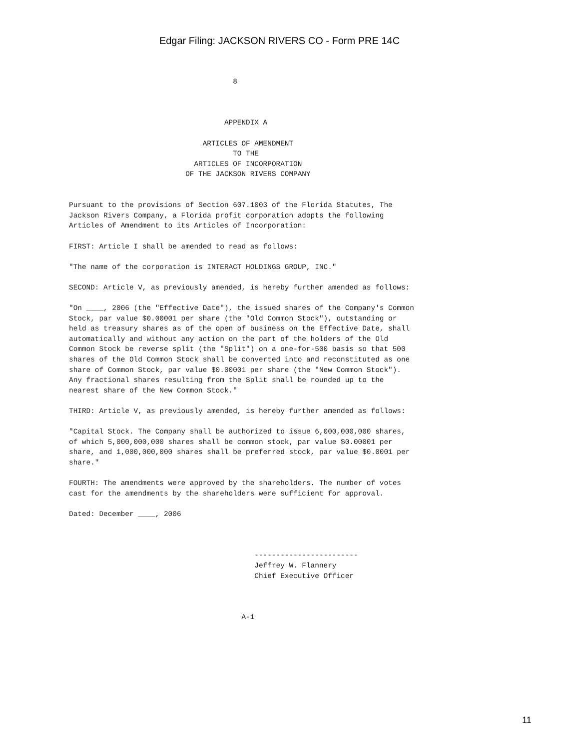Edgar Filing: JACKSON RIVERS CO - Form PRE 14C
                                      8



                                    APPENDIX A

                               ARTICLES OF AMENDMENT
                                      TO THE
                             ARTICLES OF INCORPORATION
                           OF THE JACKSON RIVERS COMPANY


Pursuant to the provisions of Section 607.1003 of the Florida Statutes, The
Jackson Rivers Company, a Florida profit corporation adopts the following
Articles of Amendment to its Articles of Incorporation:

FIRST: Article I shall be amended to read as follows:

"The name of the corporation is INTERACT HOLDINGS GROUP, INC."

SECOND: Article V, as previously amended, is hereby further amended as follows:

"On ____, 2006 (the "Effective Date"), the issued shares of the Company's Common
Stock, par value $0.00001 per share (the "Old Common Stock"), outstanding or
held as treasury shares as of the open of business on the Effective Date, shall
automatically and without any action on the part of the holders of the Old
Common Stock be reverse split (the "Split") on a one-for-500 basis so that 500
shares of the Old Common Stock shall be converted into and reconstituted as one
share of Common Stock, par value $0.00001 per share (the "New Common Stock").
Any fractional shares resulting from the Split shall be rounded up to the
nearest share of the New Common Stock."

THIRD: Article V, as previously amended, is hereby further amended as follows:

"Capital Stock. The Company shall be authorized to issue 6,000,000,000 shares,
of which 5,000,000,000 shares shall be common stock, par value $0.00001 per
share, and 1,000,000,000 shares shall be preferred stock, par value $0.0001 per
share."

FOURTH: The amendments were approved by the shareholders. The number of votes
cast for the amendments by the shareholders were sufficient for approval.

Dated: December ____, 2006



                                           ------------------------
                                           Jeffrey W. Flannery
                                           Chief Executive Officer



                                        A-1
11